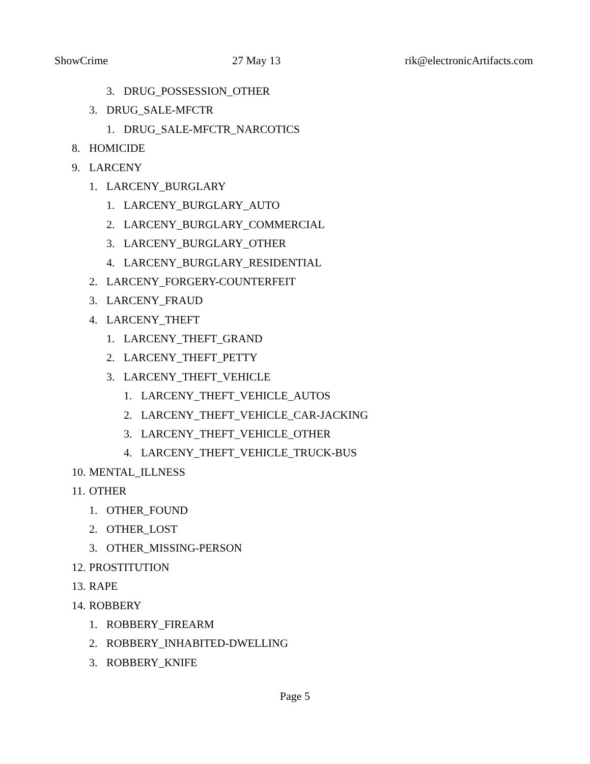ShowCrime 27 May 13 rik@electronicArtifacts.com
3. DRUG_POSSESSION_OTHER
3. DRUG_SALE-MFCTR
1. DRUG_SALE-MFCTR_NARCOTICS
8. HOMICIDE
9. LARCENY
1. LARCENY_BURGLARY
1. LARCENY_BURGLARY_AUTO
2. LARCENY_BURGLARY_COMMERCIAL
3. LARCENY_BURGLARY_OTHER
4. LARCENY_BURGLARY_RESIDENTIAL
2. LARCENY_FORGERY-COUNTERFEIT
3. LARCENY_FRAUD
4. LARCENY_THEFT
1. LARCENY_THEFT_GRAND
2. LARCENY_THEFT_PETTY
3. LARCENY_THEFT_VEHICLE
1. LARCENY_THEFT_VEHICLE_AUTOS
2. LARCENY_THEFT_VEHICLE_CAR-JACKING
3. LARCENY_THEFT_VEHICLE_OTHER
4. LARCENY_THEFT_VEHICLE_TRUCK-BUS
10. MENTAL_ILLNESS
11. OTHER
1. OTHER_FOUND
2. OTHER_LOST
3. OTHER_MISSING-PERSON
12. PROSTITUTION
13. RAPE
14. ROBBERY
1. ROBBERY_FIREARM
2. ROBBERY_INHABITED-DWELLING
3. ROBBERY_KNIFE
Page 5